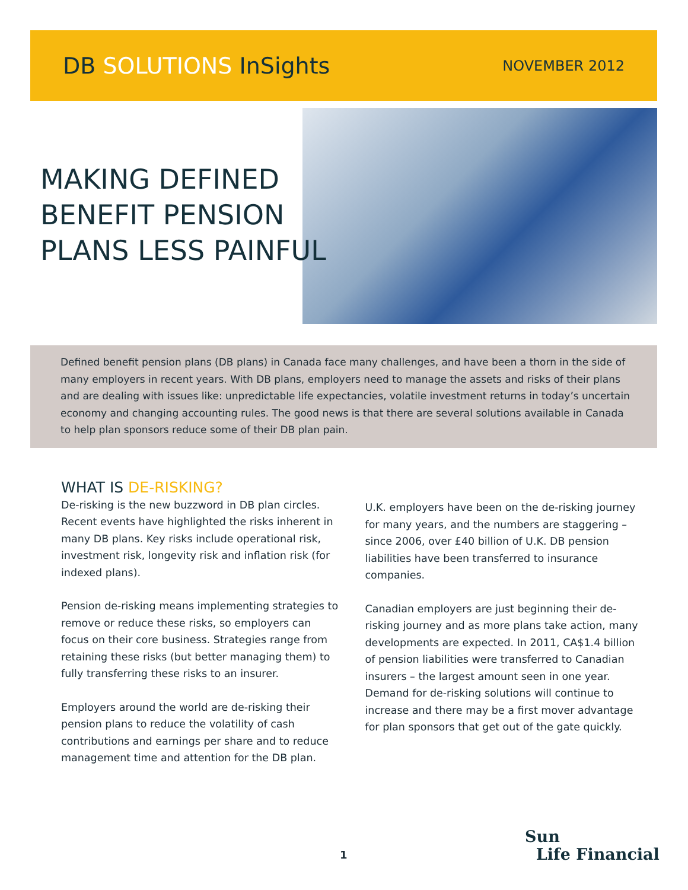DB SOLUTIONS InSights
NOVEMBER 2012
MAKING DEFINED
BENEFIT PENSION
PLANS LESS PAINFUL
Defined benefit pension plans (DB plans) in Canada face many challenges, and have been a thorn in the side of many employers in recent years. With DB plans, employers need to manage the assets and risks of their plans and are dealing with issues like: unpredictable life expectancies, volatile investment returns in today’s uncertain economy and changing accounting rules. The good news is that there are several solutions available in Canada to help plan sponsors reduce some of their DB plan pain.
WHAT IS DE-RISKING?
De-risking is the new buzzword in DB plan circles. Recent events have highlighted the risks inherent in many DB plans. Key risks include operational risk, investment risk, longevity risk and inflation risk (for indexed plans).
Pension de-risking means implementing strategies to remove or reduce these risks, so employers can focus on their core business. Strategies range from retaining these risks (but better managing them) to fully transferring these risks to an insurer.
Employers around the world are de-risking their pension plans to reduce the volatility of cash contributions and earnings per share and to reduce management time and attention for the DB plan.
U.K. employers have been on the de-risking journey for many years, and the numbers are staggering – since 2006, over £40 billion of U.K. DB pension liabilities have been transferred to insurance companies.
Canadian employers are just beginning their de-risking journey and as more plans take action, many developments are expected. In 2011, CA$1.4 billion of pension liabilities were transferred to Canadian insurers – the largest amount seen in one year. Demand for de-risking solutions will continue to increase and there may be a first mover advantage for plan sponsors that get out of the gate quickly.
1
Sun
Life Financial